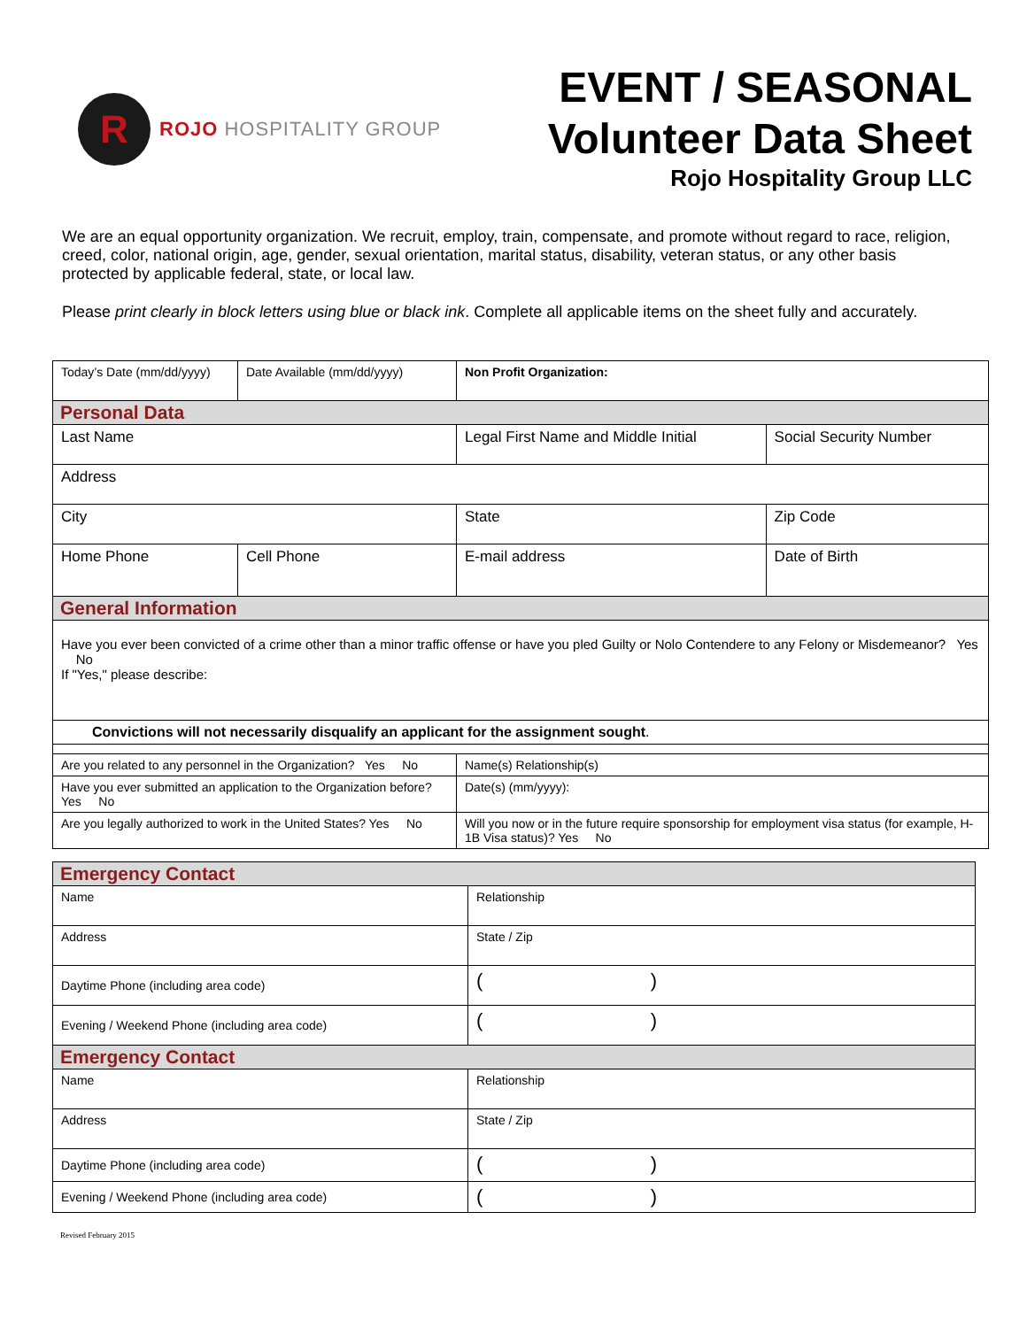R
ROJO HOSPITALITY GROUP
EVENT / SEASONAL
Volunteer Data Sheet
Rojo Hospitality Group LLC
We are an equal opportunity organization. We recruit, employ, train, compensate, and promote without regard to race, religion, creed, color, national origin, age, gender, sexual orientation, marital status, disability, veteran status, or any other basis protected by applicable federal, state, or local law.
Please print clearly in block letters using blue or black ink. Complete all applicable items on the sheet fully and accurately.
| Today’s Date (mm/dd/yyyy) | Date Available (mm/dd/yyyy) | Non Profit Organization: | | |
| Personal Data | | | | |
| Last Name | | Legal First Name and Middle Initial | | Social Security Number |
| Address | | | | |
| City | | | State | Zip Code |
| Home Phone | Cell Phone | E-mail address | | Date of Birth |
| General Information | | | | |
| Have you ever been convicted of a crime other than a minor traffic offense or have you pled Guilty or Nolo Contendere to any Felony or Misdemeanor? Yes No If "Yes," please describe: | | | | |
| Convictions will not necessarily disqualify an applicant for the assignment sought . | | | | |
| Are you related to any personnel in the Organization? Yes No | | Name(s) Relationship(s) | | |
| Have you ever submitted an application to the Organization before? Yes No | | Date(s) (mm/yyyy): | | |
| Are you legally authorized to work in the United States? Yes No | | Will you now or in the future require sponsorship for employment visa status (for example, H-1B Visa status)? Yes No | | |
| Emergency Contact | |
| Name | Relationship |
| Address | State / Zip |
| Daytime Phone (including area code) | ( ) |
| Evening / Weekend Phone (including area code) | ( ) |
| Emergency Contact | |
| Name | Relationship |
| Address | State / Zip |
| Daytime Phone (including area code) | ( ) |
| Evening / Weekend Phone (including area code) | ( ) |
Revised February 2015